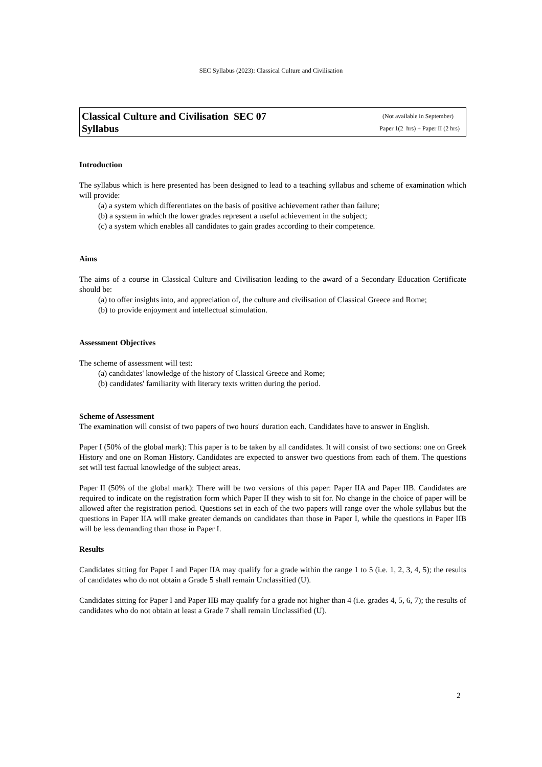SEC Syllabus (2023): Classical Culture and Civilisation
Classical Culture and Civilisation SEC 07
Syllabus
(Not available in September)
Paper 1(2 hrs) + Paper II (2 hrs)
Introduction
The syllabus which is here presented has been designed to lead to a teaching syllabus and scheme of examination which will provide:
(a) a system which differentiates on the basis of positive achievement rather than failure;
(b) a system in which the lower grades represent a useful achievement in the subject;
(c) a system which enables all candidates to gain grades according to their competence.
Aims
The aims of a course in Classical Culture and Civilisation leading to the award of a Secondary Education Certificate should be:
(a) to offer insights into, and appreciation of, the culture and civilisation of Classical Greece and Rome;
(b) to provide enjoyment and intellectual stimulation.
Assessment Objectives
The scheme of assessment will test:
(a) candidates' knowledge of the history of Classical Greece and Rome;
(b) candidates' familiarity with literary texts written during the period.
Scheme of Assessment
The examination will consist of two papers of two hours' duration each. Candidates have to answer in English.
Paper I (50% of the global mark): This paper is to be taken by all candidates. It will consist of two sections: one on Greek History and one on Roman History. Candidates are expected to answer two questions from each of them. The questions set will test factual knowledge of the subject areas.
Paper II (50% of the global mark): There will be two versions of this paper: Paper IIA and Paper IIB. Candidates are required to indicate on the registration form which Paper II they wish to sit for. No change in the choice of paper will be allowed after the registration period. Questions set in each of the two papers will range over the whole syllabus but the questions in Paper IIA will make greater demands on candidates than those in Paper I, while the questions in Paper IIB will be less demanding than those in Paper I.
Results
Candidates sitting for Paper I and Paper IIA may qualify for a grade within the range 1 to 5 (i.e. 1, 2, 3, 4, 5); the results of candidates who do not obtain a Grade 5 shall remain Unclassified (U).
Candidates sitting for Paper I and Paper IIB may qualify for a grade not higher than 4 (i.e. grades 4, 5, 6, 7); the results of candidates who do not obtain at least a Grade 7 shall remain Unclassified (U).
2